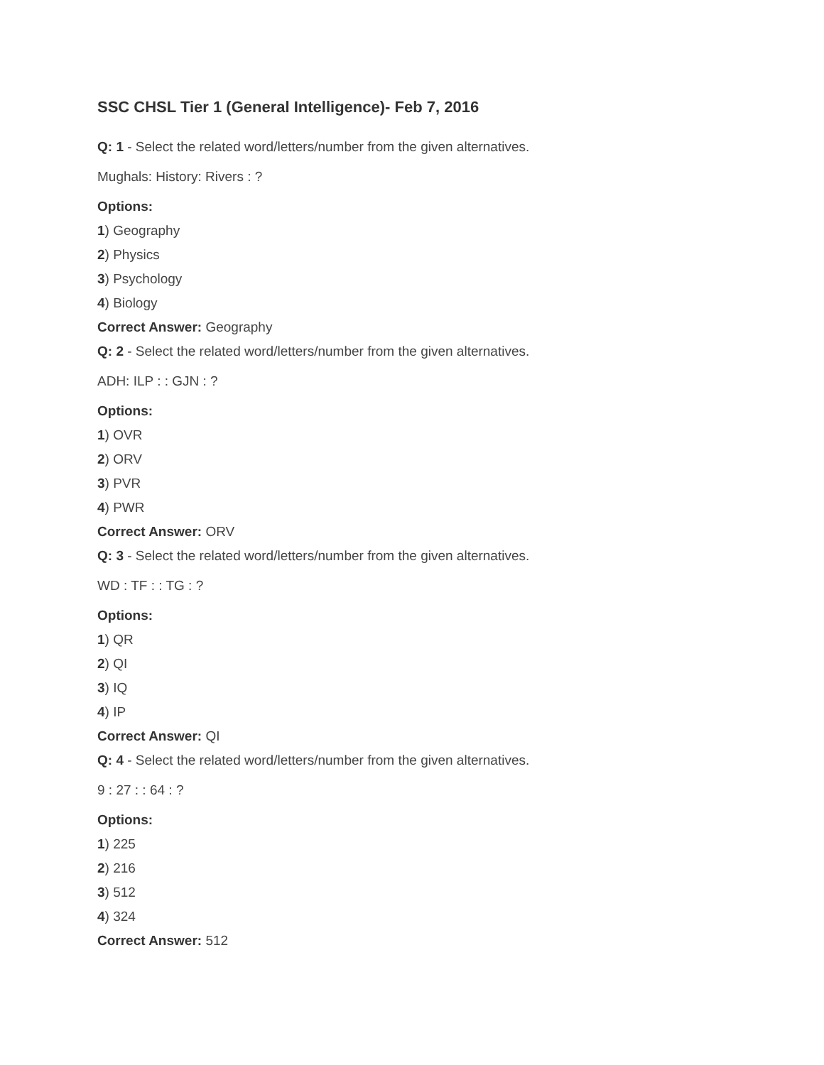SSC CHSL Tier 1 (General Intelligence)- Feb 7, 2016
Q: 1 - Select the related word/letters/number from the given alternatives.
Mughals: History: Rivers : ?
Options:
1) Geography
2) Physics
3) Psychology
4) Biology
Correct Answer: Geography
Q: 2 - Select the related word/letters/number from the given alternatives.
ADH: ILP : : GJN : ?
Options:
1) OVR
2) ORV
3) PVR
4) PWR
Correct Answer: ORV
Q: 3 - Select the related word/letters/number from the given alternatives.
WD : TF : : TG : ?
Options:
1) QR
2) QI
3) IQ
4) IP
Correct Answer: QI
Q: 4 - Select the related word/letters/number from the given alternatives.
9 : 27 : : 64 : ?
Options:
1) 225
2) 216
3) 512
4) 324
Correct Answer: 512